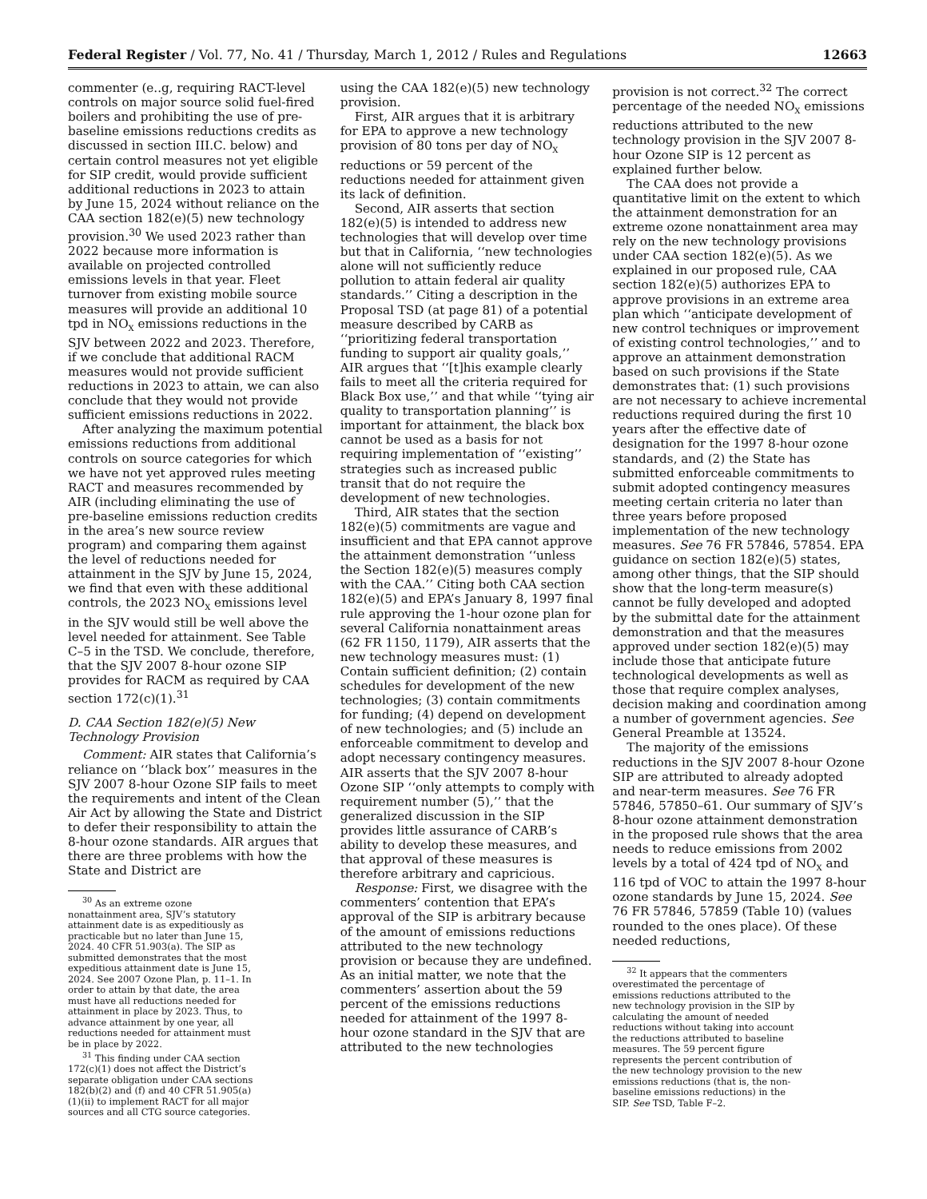Federal Register / Vol. 77, No. 41 / Thursday, March 1, 2012 / Rules and Regulations 12663
commenter (e..g, requiring RACT-level controls on major source solid fuel-fired boilers and prohibiting the use of pre-baseline emissions reductions credits as discussed in section III.C. below) and certain control measures not yet eligible for SIP credit, would provide sufficient additional reductions in 2023 to attain by June 15, 2024 without reliance on the CAA section 182(e)(5) new technology provision.<sup>30</sup> We used 2023 rather than 2022 because more information is available on projected controlled emissions levels in that year. Fleet turnover from existing mobile source measures will provide an additional 10 tpd in NO<sub>X</sub> emissions reductions in the SJV between 2022 and 2023. Therefore, if we conclude that additional RACM measures would not provide sufficient reductions in 2023 to attain, we can also conclude that they would not provide sufficient emissions reductions in 2022.
After analyzing the maximum potential emissions reductions from additional controls on source categories for which we have not yet approved rules meeting RACT and measures recommended by AIR (including eliminating the use of pre-baseline emissions reduction credits in the area’s new source review program) and comparing them against the level of reductions needed for attainment in the SJV by June 15, 2024, we find that even with these additional controls, the 2023 NO<sub>X</sub> emissions level in the SJV would still be well above the level needed for attainment. See Table C–5 in the TSD. We conclude, therefore, that the SJV 2007 8-hour ozone SIP provides for RACM as required by CAA section 172(c)(1).<sup>31</sup>
D. CAA Section 182(e)(5) New Technology Provision
Comment: AIR states that California’s reliance on ‘‘black box’’ measures in the SJV 2007 8-hour Ozone SIP fails to meet the requirements and intent of the Clean Air Act by allowing the State and District to defer their responsibility to attain the 8-hour ozone standards. AIR argues that there are three problems with how the State and District are
<sup>30</sup> As an extreme ozone nonattainment area, SJV’s statutory attainment date is as expeditiously as practicable but no later than June 15, 2024. 40 CFR 51.903(a). The SIP as submitted demonstrates that the most expeditious attainment date is June 15, 2024. See 2007 Ozone Plan, p. 11–1. In order to attain by that date, the area must have all reductions needed for attainment in place by 2023. Thus, to advance attainment by one year, all reductions needed for attainment must be in place by 2022.
<sup>31</sup> This finding under CAA section 172(c)(1) does not affect the District’s separate obligation under CAA sections 182(b)(2) and (f) and 40 CFR 51.905(a)(1)(ii) to implement RACT for all major sources and all CTG source categories.
using the CAA 182(e)(5) new technology provision.
First, AIR argues that it is arbitrary for EPA to approve a new technology provision of 80 tons per day of NO<sub>X</sub> reductions or 59 percent of the reductions needed for attainment given its lack of definition.
Second, AIR asserts that section 182(e)(5) is intended to address new technologies that will develop over time but that in California, ‘‘new technologies alone will not sufficiently reduce pollution to attain federal air quality standards.’’ Citing a description in the Proposal TSD (at page 81) of a potential measure described by CARB as ‘‘prioritizing federal transportation funding to support air quality goals,’’ AIR argues that ‘‘[t]his example clearly fails to meet all the criteria required for Black Box use,’’ and that while ‘‘tying air quality to transportation planning’’ is important for attainment, the black box cannot be used as a basis for not requiring implementation of ‘‘existing’’ strategies such as increased public transit that do not require the development of new technologies.
Third, AIR states that the section 182(e)(5) commitments are vague and insufficient and that EPA cannot approve the attainment demonstration ‘‘unless the Section 182(e)(5) measures comply with the CAA.’’ Citing both CAA section 182(e)(5) and EPA’s January 8, 1997 final rule approving the 1-hour ozone plan for several California nonattainment areas (62 FR 1150, 1179), AIR asserts that the new technology measures must: (1) Contain sufficient definition; (2) contain schedules for development of the new technologies; (3) contain commitments for funding; (4) depend on development of new technologies; and (5) include an enforceable commitment to develop and adopt necessary contingency measures. AIR asserts that the SJV 2007 8-hour Ozone SIP ‘‘only attempts to comply with requirement number (5),’’ that the generalized discussion in the SIP provides little assurance of CARB’s ability to develop these measures, and that approval of these measures is therefore arbitrary and capricious.
Response: First, we disagree with the commenters’ contention that EPA’s approval of the SIP is arbitrary because of the amount of emissions reductions attributed to the new technology provision or because they are undefined. As an initial matter, we note that the commenters’ assertion about the 59 percent of the emissions reductions needed for attainment of the 1997 8-hour ozone standard in the SJV that are attributed to the new technologies
provision is not correct.<sup>32</sup> The correct percentage of the needed NO<sub>X</sub> emissions reductions attributed to the new technology provision in the SJV 2007 8-hour Ozone SIP is 12 percent as explained further below.
The CAA does not provide a quantitative limit on the extent to which the attainment demonstration for an extreme ozone nonattainment area may rely on the new technology provisions under CAA section 182(e)(5). As we explained in our proposed rule, CAA section 182(e)(5) authorizes EPA to approve provisions in an extreme area plan which ‘‘anticipate development of new control techniques or improvement of existing control technologies,’’ and to approve an attainment demonstration based on such provisions if the State demonstrates that: (1) such provisions are not necessary to achieve incremental reductions required during the first 10 years after the effective date of designation for the 1997 8-hour ozone standards, and (2) the State has submitted enforceable commitments to submit adopted contingency measures meeting certain criteria no later than three years before proposed implementation of the new technology measures. See 76 FR 57846, 57854. EPA guidance on section 182(e)(5) states, among other things, that the SIP should show that the long-term measure(s) cannot be fully developed and adopted by the submittal date for the attainment demonstration and that the measures approved under section 182(e)(5) may include those that anticipate future technological developments as well as those that require complex analyses, decision making and coordination among a number of government agencies. See General Preamble at 13524.
The majority of the emissions reductions in the SJV 2007 8-hour Ozone SIP are attributed to already adopted and near-term measures. See 76 FR 57846, 57850–61. Our summary of SJV’s 8-hour ozone attainment demonstration in the proposed rule shows that the area needs to reduce emissions from 2002 levels by a total of 424 tpd of NO<sub>X</sub> and 116 tpd of VOC to attain the 1997 8-hour ozone standards by June 15, 2024. See 76 FR 57846, 57859 (Table 10) (values rounded to the ones place). Of these needed reductions,
<sup>32</sup> It appears that the commenters overestimated the percentage of emissions reductions attributed to the new technology provision in the SIP by calculating the amount of needed reductions without taking into account the reductions attributed to baseline measures. The 59 percent figure represents the percent contribution of the new technology provision to the new emissions reductions (that is, the non-baseline emissions reductions) in the SIP. See TSD, Table F–2.